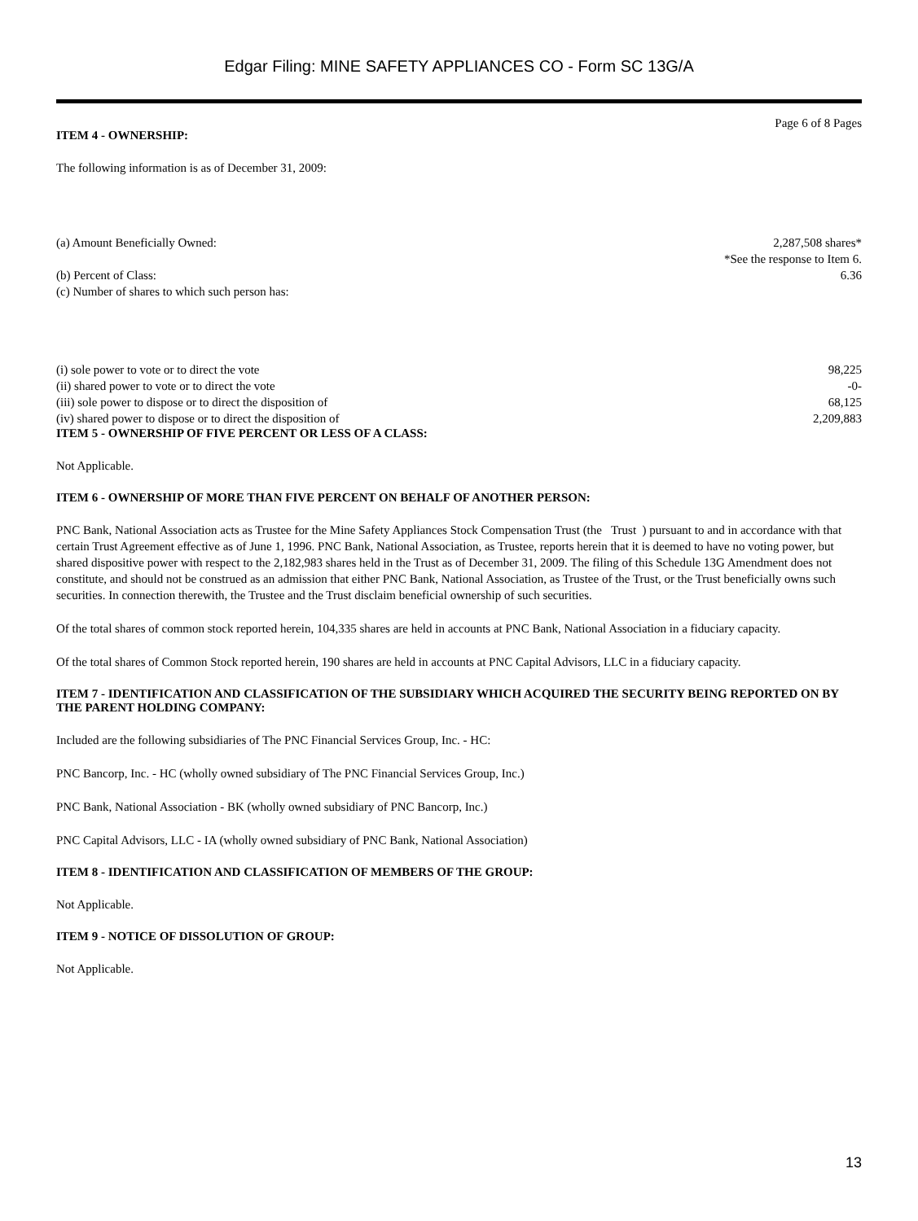Edgar Filing: MINE SAFETY APPLIANCES CO - Form SC 13G/A
Page 6 of 8 Pages
ITEM 4 - OWNERSHIP:
The following information is as of December 31, 2009:
| (a) Amount Beneficially Owned: | 2,287,508 shares* |
| | *See the response to Item 6. |
| (b) Percent of Class: | 6.36 |
| (c) Number of shares to which such person has: | |
| (i) sole power to vote or to direct the vote | 98,225 |
| (ii) shared power to vote or to direct the vote | -0- |
| (iii) sole power to dispose or to direct the disposition of | 68,125 |
| (iv) shared power to dispose or to direct the disposition of | 2,209,883 |
ITEM 5 - OWNERSHIP OF FIVE PERCENT OR LESS OF A CLASS:
Not Applicable.
ITEM 6 - OWNERSHIP OF MORE THAN FIVE PERCENT ON BEHALF OF ANOTHER PERSON:
PNC Bank, National Association acts as Trustee for the Mine Safety Appliances Stock Compensation Trust (the Trust ) pursuant to and in accordance with that certain Trust Agreement effective as of June 1, 1996. PNC Bank, National Association, as Trustee, reports herein that it is deemed to have no voting power, but shared dispositive power with respect to the 2,182,983 shares held in the Trust as of December 31, 2009. The filing of this Schedule 13G Amendment does not constitute, and should not be construed as an admission that either PNC Bank, National Association, as Trustee of the Trust, or the Trust beneficially owns such securities. In connection therewith, the Trustee and the Trust disclaim beneficial ownership of such securities.
Of the total shares of common stock reported herein, 104,335 shares are held in accounts at PNC Bank, National Association in a fiduciary capacity.
Of the total shares of Common Stock reported herein, 190 shares are held in accounts at PNC Capital Advisors, LLC in a fiduciary capacity.
ITEM 7 - IDENTIFICATION AND CLASSIFICATION OF THE SUBSIDIARY WHICH ACQUIRED THE SECURITY BEING REPORTED ON BY THE PARENT HOLDING COMPANY:
Included are the following subsidiaries of The PNC Financial Services Group, Inc. - HC:
PNC Bancorp, Inc. - HC (wholly owned subsidiary of The PNC Financial Services Group, Inc.)
PNC Bank, National Association - BK (wholly owned subsidiary of PNC Bancorp, Inc.)
PNC Capital Advisors, LLC - IA (wholly owned subsidiary of PNC Bank, National Association)
ITEM 8 - IDENTIFICATION AND CLASSIFICATION OF MEMBERS OF THE GROUP:
Not Applicable.
ITEM 9 - NOTICE OF DISSOLUTION OF GROUP:
Not Applicable.
13